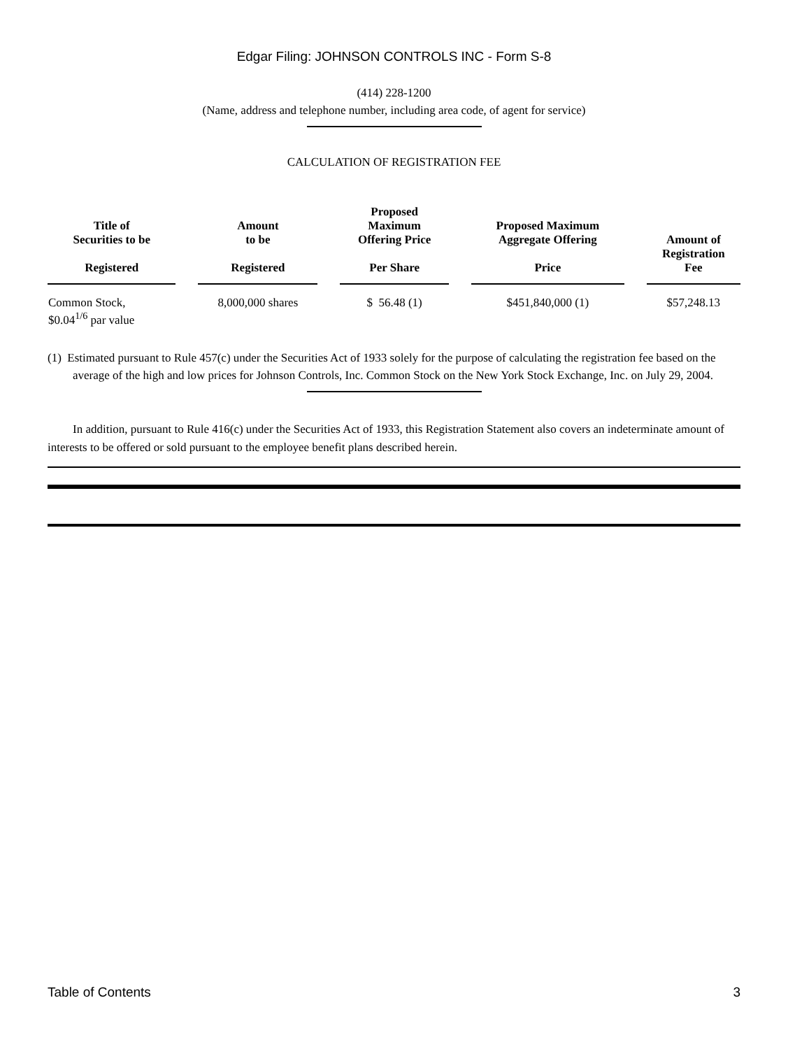Edgar Filing: JOHNSON CONTROLS INC - Form S-8
(414) 228-1200
(Name, address and telephone number, including area code, of agent for service)
CALCULATION OF REGISTRATION FEE
| Title of Securities to be Registered | Amount to be Registered | Proposed Maximum Offering Price Per Share | Proposed Maximum Aggregate Offering Price | Amount of Registration Fee |
| --- | --- | --- | --- | --- |
| Common Stock, $0.04<sup>1/6</sup> par value | 8,000,000 shares | $ 56.48 (1) | $451,840,000 (1) | $57,248.13 |
(1) Estimated pursuant to Rule 457(c) under the Securities Act of 1933 solely for the purpose of calculating the registration fee based on the average of the high and low prices for Johnson Controls, Inc. Common Stock on the New York Stock Exchange, Inc. on July 29, 2004.
In addition, pursuant to Rule 416(c) under the Securities Act of 1933, this Registration Statement also covers an indeterminate amount of interests to be offered or sold pursuant to the employee benefit plans described herein.
Table of Contents 3